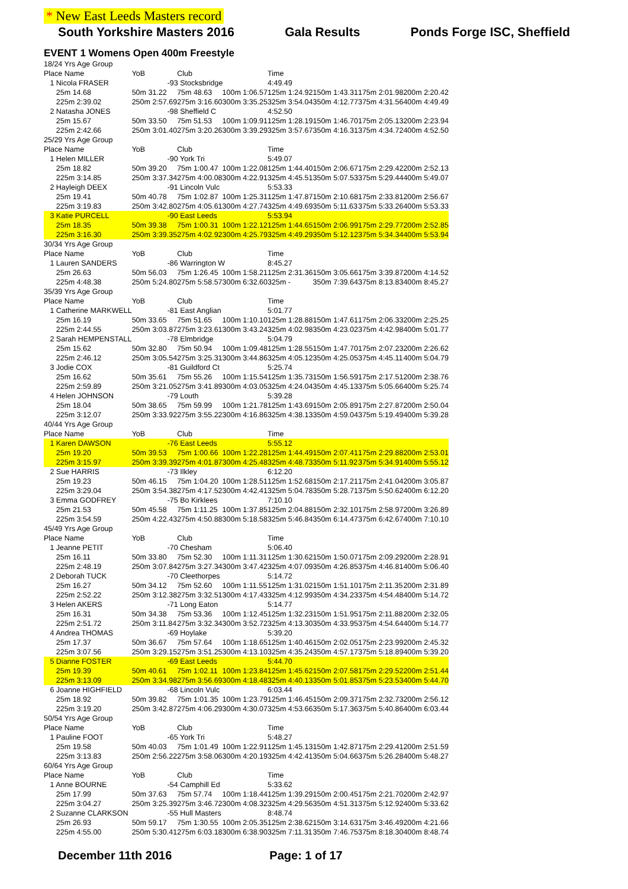* New East Leeds Masters record
South Yorkshire Masters 2016 Gala Results Ponds Forge ISC, Sheffield
EVENT 1 Womens Open 400m Freestyle
| 18/24 Yrs Age Group | | | | | | | |
| Place Name | YoB | Club | | Time | | | |
| 1 Nicola FRASER | -93 Stocksbridge | | | 4:49.49 | | | |
| 25m 14.68 | 50m 31.22 | 75m 48.63 | 100m 1:06.57 | 125m 1:24.92 | 150m 1:43.31 | 175m 2:01.98 | 200m 2:20.42 |
| 225m 2:39.02 | 250m 2:57.69 | 275m 3:16.60 | 300m 3:35.25 | 325m 3:54.04 | 350m 4:12.77 | 375m 4:31.56 | 400m 4:49.49 |
| 2 Natasha JONES | -98 Sheffield C | | | 4:52.50 | | | |
| 25m 15.67 | 50m 33.50 | 75m 51.53 | 100m 1:09.91 | 125m 1:28.19 | 150m 1:46.70 | 175m 2:05.13 | 200m 2:23.94 |
| 225m 2:42.66 | 250m 3:01.40 | 275m 3:20.26 | 300m 3:39.29 | 325m 3:57.67 | 350m 4:16.31 | 375m 4:34.72 | 400m 4:52.50 |
| 25/29 Yrs Age Group | | | | | | | |
| Place Name | YoB | Club | | Time | | | |
| 1 Helen MILLER | -90 York Tri | | | 5:49.07 | | | |
| 25m 18.82 | 50m 39.20 | 75m 1:00.47 | 100m 1:22.08 | 125m 1:44.40 | 150m 2:06.67 | 175m 2:29.42 | 200m 2:52.13 |
| 225m 3:14.85 | 250m 3:37.34 | 275m 4:00.08 | 300m 4:22.91 | 325m 4:45.51 | 350m 5:07.53 | 375m 5:29.44 | 400m 5:49.07 |
| 2 Hayleigh DEEX | -91 Lincoln Vulc | | | 5:53.33 | | | |
| 25m 19.41 | 50m 40.78 | 75m 1:02.87 | 100m 1:25.31 | 125m 1:47.87 | 150m 2:10.68 | 175m 2:33.81 | 200m 2:56.67 |
| 225m 3:19.83 | 250m 3:42.80 | 275m 4:05.61 | 300m 4:27.74 | 325m 4:49.69 | 350m 5:11.63 | 375m 5:33.26 | 400m 5:53.33 |
| 3 Katie PURCELL | -90 East Leeds | | | 5:53.94 | | | |
| 25m 18.35 | 50m 39.38 | 75m 1:00.31 | 100m 1:22.12 | 125m 1:44.65 | 150m 2:06.99 | 175m 2:29.77 | 200m 2:52.85 |
| 225m 3:16.30 | 250m 3:39.35 | 275m 4:02.92 | 300m 4:25.79 | 325m 4:49.29 | 350m 5:12.12 | 375m 5:34.34 | 400m 5:53.94 |
| 30/34 Yrs Age Group | | | | | | | |
| Place Name | YoB | Club | | Time | | | |
| 1 Lauren SANDERS | -86 Warrington W | | | 8:45.27 | | | |
| 25m 26.63 | 50m 56.03 | 75m 1:26.45 | 100m 1:58.21 | 125m 2:31.36 | 150m 3:05.66 | 175m 3:39.87 | 200m 4:14.52 |
| 225m 4:48.38 | 250m 5:24.80 | 275m 5:58.57 | 300m 6:32.60 | 325m - | 350m 7:39.64 | 375m 8:13.83 | 400m 8:45.27 |
| 35/39 Yrs Age Group | | | | | | | |
| Place Name | YoB | Club | | Time | | | |
| 1 Catherine MARKWELL | -81 East Anglian | | | 5:01.77 | | | |
| 25m 16.19 | 50m 33.65 | 75m 51.65 | 100m 1:10.10 | 125m 1:28.88 | 150m 1:47.61 | 175m 2:06.33 | 200m 2:25.25 |
| 225m 2:44.55 | 250m 3:03.87 | 275m 3:23.61 | 300m 3:43.24 | 325m 4:02.98 | 350m 4:23.02 | 375m 4:42.98 | 400m 5:01.77 |
| 2 Sarah HEMPENSTALL | -78 Elmbridge | | | 5:04.79 | | | |
| 25m 15.62 | 50m 32.80 | 75m 50.94 | 100m 1:09.48 | 125m 1:28.55 | 150m 1:47.70 | 175m 2:07.23 | 200m 2:26.62 |
| 225m 2:46.12 | 250m 3:05.54 | 275m 3:25.31 | 300m 3:44.86 | 325m 4:05.12 | 350m 4:25.05 | 375m 4:45.11 | 400m 5:04.79 |
| 3 Jodie COX | -81 Guildford Ct | | | 5:25.74 | | | |
| 25m 16.62 | 50m 35.61 | 75m 55.26 | 100m 1:15.54 | 125m 1:35.73 | 150m 1:56.59 | 175m 2:17.51 | 200m 2:38.76 |
| 225m 2:59.89 | 250m 3:21.05 | 275m 3:41.89 | 300m 4:03.05 | 325m 4:24.04 | 350m 4:45.13 | 375m 5:05.66 | 400m 5:25.74 |
| 4 Helen JOHNSON | -79 Louth | | | 5:39.28 | | | |
| 25m 18.04 | 50m 38.65 | 75m 59.99 | 100m 1:21.78 | 125m 1:43.69 | 150m 2:05.89 | 175m 2:27.87 | 200m 2:50.04 |
| 225m 3:12.07 | 250m 3:33.92 | 275m 3:55.22 | 300m 4:16.86 | 325m 4:38.13 | 350m 4:59.04 | 375m 5:19.49 | 400m 5:39.28 |
| 40/44 Yrs Age Group | | | | | | | |
| Place Name | YoB | Club | | Time | | | |
| 1 Karen DAWSON | -76 East Leeds | | | 5:55.12 | | | |
| 25m 19.20 | 50m 39.53 | 75m 1:00.66 | 100m 1:22.28 | 125m 1:44.49 | 150m 2:07.41 | 175m 2:29.88 | 200m 2:53.01 |
| 225m 3:15.97 | 250m 3:39.39 | 275m 4:01.87 | 300m 4:25.48 | 325m 4:48.73 | 350m 5:11.92 | 375m 5:34.91 | 400m 5:55.12 |
| 2 Sue HARRIS | -73 Ilkley | | | 6:12.20 | | | |
| 25m 19.23 | 50m 46.15 | 75m 1:04.20 | 100m 1:28.51 | 125m 1:52.68 | 150m 2:17.21 | 175m 2:41.04 | 200m 3:05.87 |
| 225m 3:29.04 | 250m 3:54.38 | 275m 4:17.52 | 300m 4:42.41 | 325m 5:04.78 | 350m 5:28.71 | 375m 5:50.62 | 400m 6:12.20 |
| 3 Emma GODFREY | -75 Bo Kirklees | | | 7:10.10 | | | |
| 25m 21.53 | 50m 45.58 | 75m 1:11.25 | 100m 1:37.85 | 125m 2:04.88 | 150m 2:32.10 | 175m 2:58.97 | 200m 3:26.89 |
| 225m 3:54.59 | 250m 4:22.43 | 275m 4:50.88 | 300m 5:18.58 | 325m 5:46.84 | 350m 6:14.47 | 375m 6:42.67 | 400m 7:10.10 |
| 45/49 Yrs Age Group | | | | | | | |
| Place Name | YoB | Club | | Time | | | |
| 1 Jeanne PETIT | -70 Chesham | | | 5:06.40 | | | |
| 25m 16.11 | 50m 33.80 | 75m 52.30 | 100m 1:11.31 | 125m 1:30.62 | 150m 1:50.07 | 175m 2:09.29 | 200m 2:28.91 |
| 225m 2:48.19 | 250m 3:07.84 | 275m 3:27.34 | 300m 3:47.42 | 325m 4:07.09 | 350m 4:26.85 | 375m 4:46.81 | 400m 5:06.40 |
| 2 Deborah TUCK | -70 Cleethorpes | | | 5:14.72 | | | |
| 25m 16.27 | 50m 34.12 | 75m 52.60 | 100m 1:11.55 | 125m 1:31.02 | 150m 1:51.10 | 175m 2:11.35 | 200m 2:31.89 |
| 225m 2:52.22 | 250m 3:12.38 | 275m 3:32.51 | 300m 4:17.43 | 325m 4:12.99 | 350m 4:34.23 | 375m 4:54.48 | 400m 5:14.72 |
| 3 Helen AKERS | -71 Long Eaton | | | 5:14.77 | | | |
| 25m 16.31 | 50m 34.38 | 75m 53.36 | 100m 1:12.45 | 125m 1:32.23 | 150m 1:51.95 | 175m 2:11.88 | 200m 2:32.05 |
| 225m 2:51.72 | 250m 3:11.84 | 275m 3:32.34 | 300m 3:52.72 | 325m 4:13.30 | 350m 4:33.95 | 375m 4:54.64 | 400m 5:14.77 |
| 4 Andrea THOMAS | -69 Hoylake | | | 5:39.20 | | | |
| 25m 17.37 | 50m 36.67 | 75m 57.64 | 100m 1:18.65 | 125m 1:40.46 | 150m 2:02.05 | 175m 2:23.99 | 200m 2:45.32 |
| 225m 3:07.56 | 250m 3:29.15 | 275m 3:51.25 | 300m 4:13.10 | 325m 4:35.24 | 350m 4:57.17 | 375m 5:18.89 | 400m 5:39.20 |
| 5 Dianne FOSTER | -69 East Leeds | | | 5:44.70 | | | |
| 25m 19.39 | 50m 40.61 | 75m 1:02.11 | 100m 1:23.84 | 125m 1:45.62 | 150m 2:07.58 | 175m 2:29.52 | 200m 2:51.44 |
| 225m 3:13.09 | 250m 3:34.98 | 275m 3:56.69 | 300m 4:18.48 | 325m 4:40.13 | 350m 5:01.85 | 375m 5:23.53 | 400m 5:44.70 |
| 6 Joanne HIGHFIELD | -68 Lincoln Vulc | | | 6:03.44 | | | |
| 25m 18.92 | 50m 39.82 | 75m 1:01.35 | 100m 1:23.79 | 125m 1:46.45 | 150m 2:09.37 | 175m 2:32.73 | 200m 2:56.12 |
| 225m 3:19.20 | 250m 3:42.87 | 275m 4:06.29 | 300m 4:30.07 | 325m 4:53.66 | 350m 5:17.36 | 375m 5:40.86 | 400m 6:03.44 |
| 50/54 Yrs Age Group | | | | | | | |
| Place Name | YoB | Club | | Time | | | |
| 1 Pauline FOOT | -65 York Tri | | | 5:48.27 | | | |
| 25m 19.58 | 50m 40.03 | 75m 1:01.49 | 100m 1:22.91 | 125m 1:45.13 | 150m 1:42.87 | 175m 2:29.41 | 200m 2:51.59 |
| 225m 3:13.83 | 250m 2:56.22 | 275m 3:58.06 | 300m 4:20.19 | 325m 4:42.41 | 350m 5:04.66 | 375m 5:26.28 | 400m 5:48.27 |
| 60/64 Yrs Age Group | | | | | | | |
| Place Name | YoB | Club | | Time | | | |
| 1 Anne BOURNE | -54 Camphill Ed | | | 5:33.62 | | | |
| 25m 17.99 | 50m 37.63 | 75m 57.74 | 100m 1:18.44 | 125m 1:39.29 | 150m 2:00.45 | 175m 2:21.70 | 200m 2:42.97 |
| 225m 3:04.27 | 250m 3:25.39 | 275m 3:46.72 | 300m 4:08.32 | 325m 4:29.56 | 350m 4:51.31 | 375m 5:12.92 | 400m 5:33.62 |
| 2 Suzanne CLARKSON | -55 Hull Masters | | | 8:48.74 | | | |
| 25m 26.93 | 50m 59.17 | 75m 1:30.55 | 100m 2:05.35 | 125m 2:38.62 | 150m 3:14.63 | 175m 3:46.49 | 200m 4:21.66 |
| 225m 4:55.00 | 250m 5:30.41 | 275m 6:03.18 | 300m 6:38.90 | 325m 7:11.31 | 350m 7:46.75 | 375m 8:18.30 | 400m 8:48.74 |
December 11th 2016 Page: 1 of 17